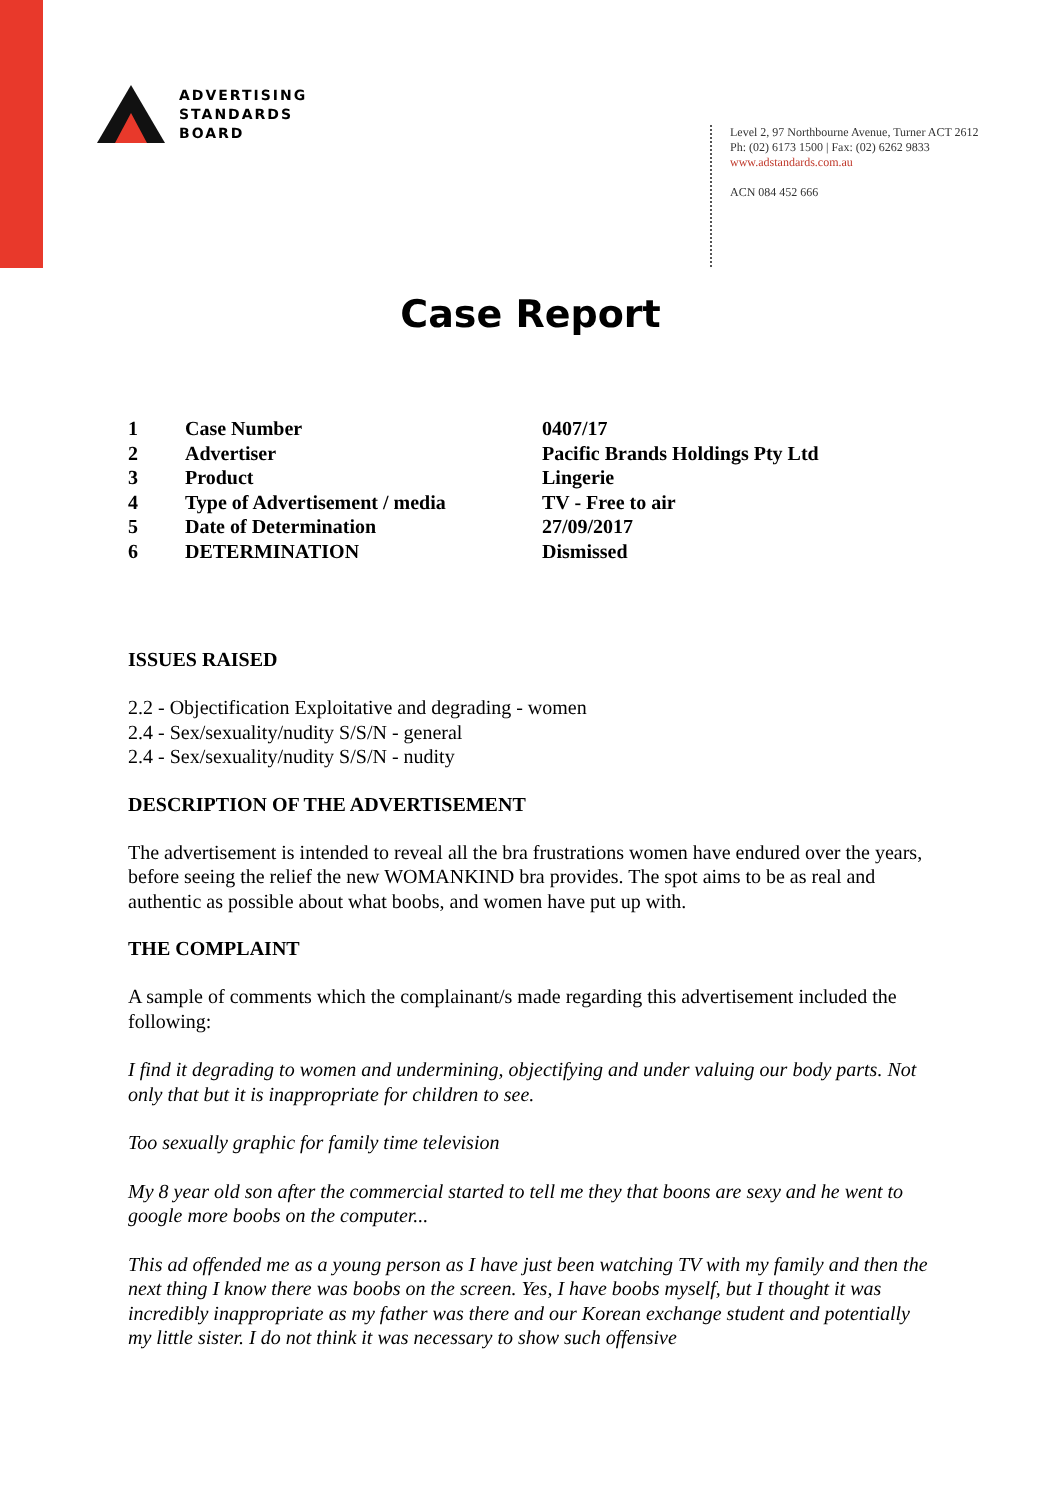ADVERTISING
STANDARDS
BOARD
Level 2, 97 Northbourne Avenue, Turner ACT 2612
Ph: (02) 6173 1500 | Fax: (02) 6262 9833
www.adstandards.com.au
ACN 084 452 666
Case Report
| 1 | Case Number | 0407/17 |
| 2 | Advertiser | Pacific Brands Holdings Pty Ltd |
| 3 | Product | Lingerie |
| 4 | Type of Advertisement / media | TV - Free to air |
| 5 | Date of Determination | 27/09/2017 |
| 6 | DETERMINATION | Dismissed |
ISSUES RAISED
2.2 - Objectification Exploitative and degrading - women
2.4 - Sex/sexuality/nudity S/S/N - general
2.4 - Sex/sexuality/nudity S/S/N - nudity
DESCRIPTION OF THE ADVERTISEMENT
The advertisement is intended to reveal all the bra frustrations women have endured over the years, before seeing the relief the new WOMANKIND bra provides. The spot aims to be as real and authentic as possible about what boobs, and women have put up with.
THE COMPLAINT
A sample of comments which the complainant/s made regarding this advertisement included the following:
I find it degrading to women and undermining, objectifying and under valuing our body parts. Not only that but it is inappropriate for children to see.
Too sexually graphic for family time television
My 8 year old son after the commercial started to tell me they that boons are sexy and he went to google more boobs on the computer...
This ad offended me as a young person as I have just been watching TV with my family and then the next thing I know there was boobs on the screen. Yes, I have boobs myself, but I thought it was incredibly inappropriate as my father was there and our Korean exchange student and potentially my little sister. I do not think it was necessary to show such offensive